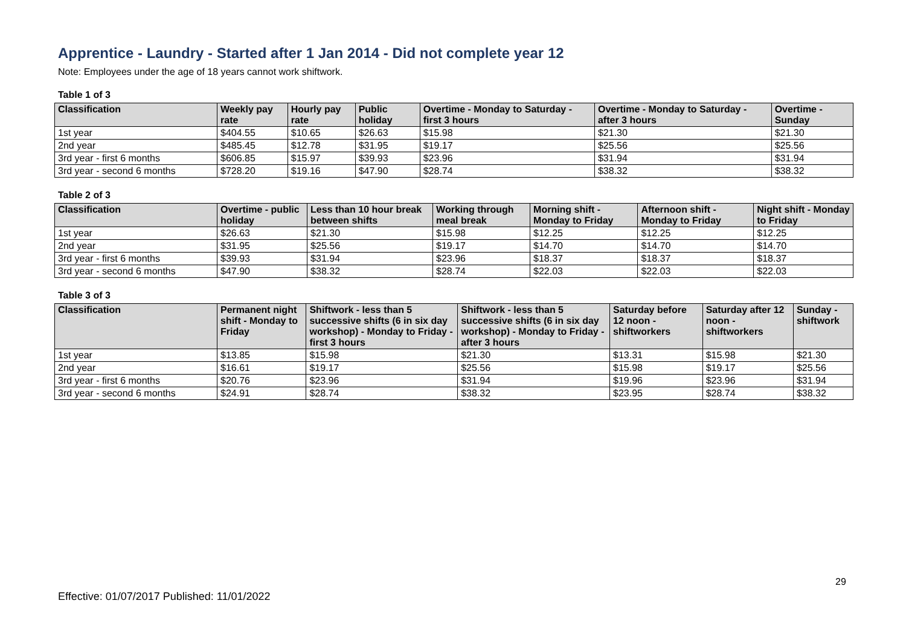Apprentice - Laundry - Started after 1 Jan 2014 - Did not complete year 12
Note: Employees under the age of 18 years cannot work shiftwork.
Table 1 of 3
| Classification | Weekly pay rate | Hourly pay rate | Public holiday | Overtime - Monday to Saturday - first 3 hours | Overtime - Monday to Saturday - after 3 hours | Overtime - Sunday |
| --- | --- | --- | --- | --- | --- | --- |
| 1st year | $404.55 | $10.65 | $26.63 | $15.98 | $21.30 | $21.30 |
| 2nd year | $485.45 | $12.78 | $31.95 | $19.17 | $25.56 | $25.56 |
| 3rd year - first 6 months | $606.85 | $15.97 | $39.93 | $23.96 | $31.94 | $31.94 |
| 3rd year - second 6 months | $728.20 | $19.16 | $47.90 | $28.74 | $38.32 | $38.32 |
Table 2 of 3
| Classification | Overtime - public holiday | Less than 10 hour break between shifts | Working through meal break | Morning shift - Monday to Friday | Afternoon shift - Monday to Friday | Night shift - Monday to Friday |
| --- | --- | --- | --- | --- | --- | --- |
| 1st year | $26.63 | $21.30 | $15.98 | $12.25 | $12.25 | $12.25 |
| 2nd year | $31.95 | $25.56 | $19.17 | $14.70 | $14.70 | $14.70 |
| 3rd year - first 6 months | $39.93 | $31.94 | $23.96 | $18.37 | $18.37 | $18.37 |
| 3rd year - second 6 months | $47.90 | $38.32 | $28.74 | $22.03 | $22.03 | $22.03 |
Table 3 of 3
| Classification | Permanent night shift - Monday to Friday | Shiftwork - less than 5 successive shifts (6 in six day workshop) - Monday to Friday - first 3 hours | Shiftwork - less than 5 successive shifts (6 in six day workshop) - Monday to Friday - after 3 hours | Saturday before 12 noon - shiftworkers | Saturday after 12 noon - shiftworkers | Sunday - shiftwork |
| --- | --- | --- | --- | --- | --- | --- |
| 1st year | $13.85 | $15.98 | $21.30 | $13.31 | $15.98 | $21.30 |
| 2nd year | $16.61 | $19.17 | $25.56 | $15.98 | $19.17 | $25.56 |
| 3rd year - first 6 months | $20.76 | $23.96 | $31.94 | $19.96 | $23.96 | $31.94 |
| 3rd year - second 6 months | $24.91 | $28.74 | $38.32 | $23.95 | $28.74 | $38.32 |
29
Effective: 01/07/2017 Published: 11/01/2022